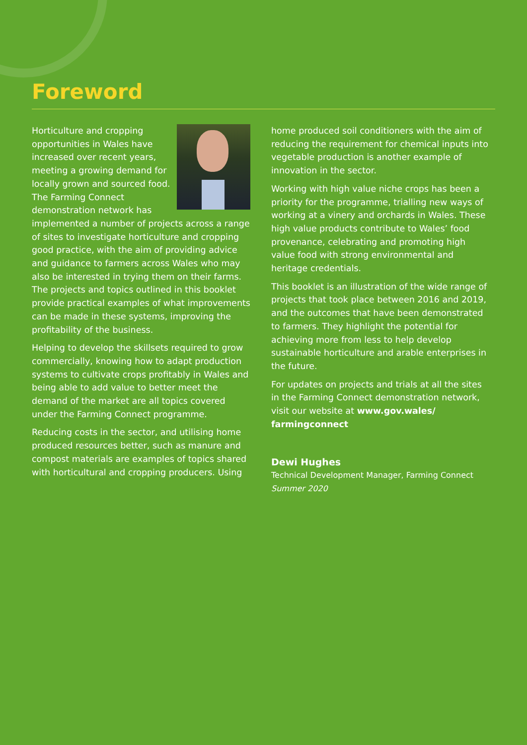Foreword
Horticulture and cropping opportunities in Wales have increased over recent years, meeting a growing demand for locally grown and sourced food. The Farming Connect demonstration network has implemented a number of projects across a range of sites to investigate horticulture and cropping good practice, with the aim of providing advice and guidance to farmers across Wales who may also be interested in trying them on their farms. The projects and topics outlined in this booklet provide practical examples of what improvements can be made in these systems, improving the profitability of the business.
Helping to develop the skillsets required to grow commercially, knowing how to adapt production systems to cultivate crops profitably in Wales and being able to add value to better meet the demand of the market are all topics covered under the Farming Connect programme.
Reducing costs in the sector, and utilising home produced resources better, such as manure and compost materials are examples of topics shared with horticultural and cropping producers. Using
home produced soil conditioners with the aim of reducing the requirement for chemical inputs into vegetable production is another example of innovation in the sector.
Working with high value niche crops has been a priority for the programme, trialling new ways of working at a vinery and orchards in Wales. These high value products contribute to Wales’ food provenance, celebrating and promoting high value food with strong environmental and heritage credentials.
This booklet is an illustration of the wide range of projects that took place between 2016 and 2019, and the outcomes that have been demonstrated to farmers. They highlight the potential for achieving more from less to help develop sustainable horticulture and arable enterprises in the future.
For updates on projects and trials at all the sites in the Farming Connect demonstration network, visit our website at www.gov.wales/ farmingconnect
Dewi Hughes
Technical Development Manager, Farming Connect
Summer 2020